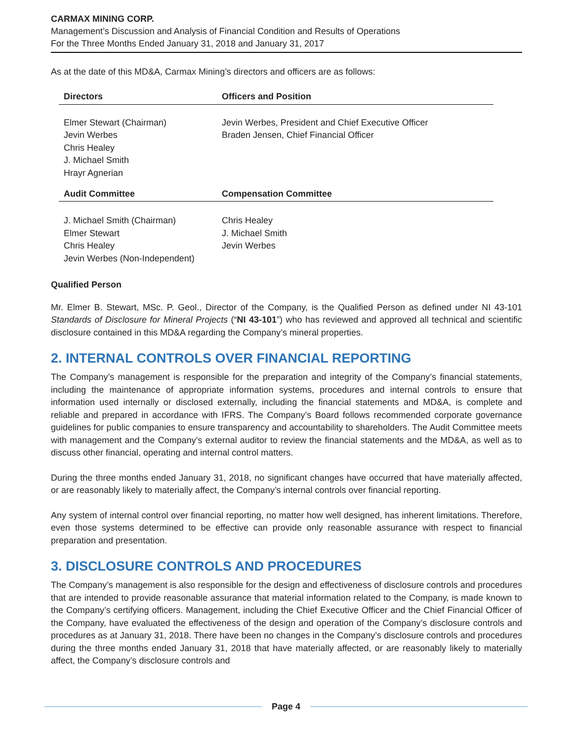CARMAX MINING CORP.
Management’s Discussion and Analysis of Financial Condition and Results of Operations
For the Three Months Ended January 31, 2018 and January 31, 2017
As at the date of this MD&A, Carmax Mining’s directors and officers are as follows:
| Directors | Officers and Position |
| --- | --- |
| Elmer Stewart (Chairman) Jevin Werbes Chris Healey J. Michael Smith Hrayr Agnerian | Jevin Werbes, President and Chief Executive Officer Braden Jensen, Chief Financial Officer |
| Audit Committee | Compensation Committee |
| J. Michael Smith (Chairman) Elmer Stewart Chris Healey Jevin Werbes (Non-Independent) | Chris Healey J. Michael Smith Jevin Werbes |
Qualified Person
Mr. Elmer B. Stewart, MSc. P. Geol., Director of the Company, is the Qualified Person as defined under NI 43-101 Standards of Disclosure for Mineral Projects (“NI 43-101”) who has reviewed and approved all technical and scientific disclosure contained in this MD&A regarding the Company’s mineral properties.
2. INTERNAL CONTROLS OVER FINANCIAL REPORTING
The Company’s management is responsible for the preparation and integrity of the Company’s financial statements, including the maintenance of appropriate information systems, procedures and internal controls to ensure that information used internally or disclosed externally, including the financial statements and MD&A, is complete and reliable and prepared in accordance with IFRS. The Company’s Board follows recommended corporate governance guidelines for public companies to ensure transparency and accountability to shareholders. The Audit Committee meets with management and the Company’s external auditor to review the financial statements and the MD&A, as well as to discuss other financial, operating and internal control matters.
During the three months ended January 31, 2018, no significant changes have occurred that have materially affected, or are reasonably likely to materially affect, the Company’s internal controls over financial reporting.
Any system of internal control over financial reporting, no matter how well designed, has inherent limitations. Therefore, even those systems determined to be effective can provide only reasonable assurance with respect to financial preparation and presentation.
3. DISCLOSURE CONTROLS AND PROCEDURES
The Company’s management is also responsible for the design and effectiveness of disclosure controls and procedures that are intended to provide reasonable assurance that material information related to the Company, is made known to the Company’s certifying officers. Management, including the Chief Executive Officer and the Chief Financial Officer of the Company, have evaluated the effectiveness of the design and operation of the Company’s disclosure controls and procedures as at January 31, 2018. There have been no changes in the Company’s disclosure controls and procedures during the three months ended January 31, 2018 that have materially affected, or are reasonably likely to materially affect, the Company’s disclosure controls and
Page 4